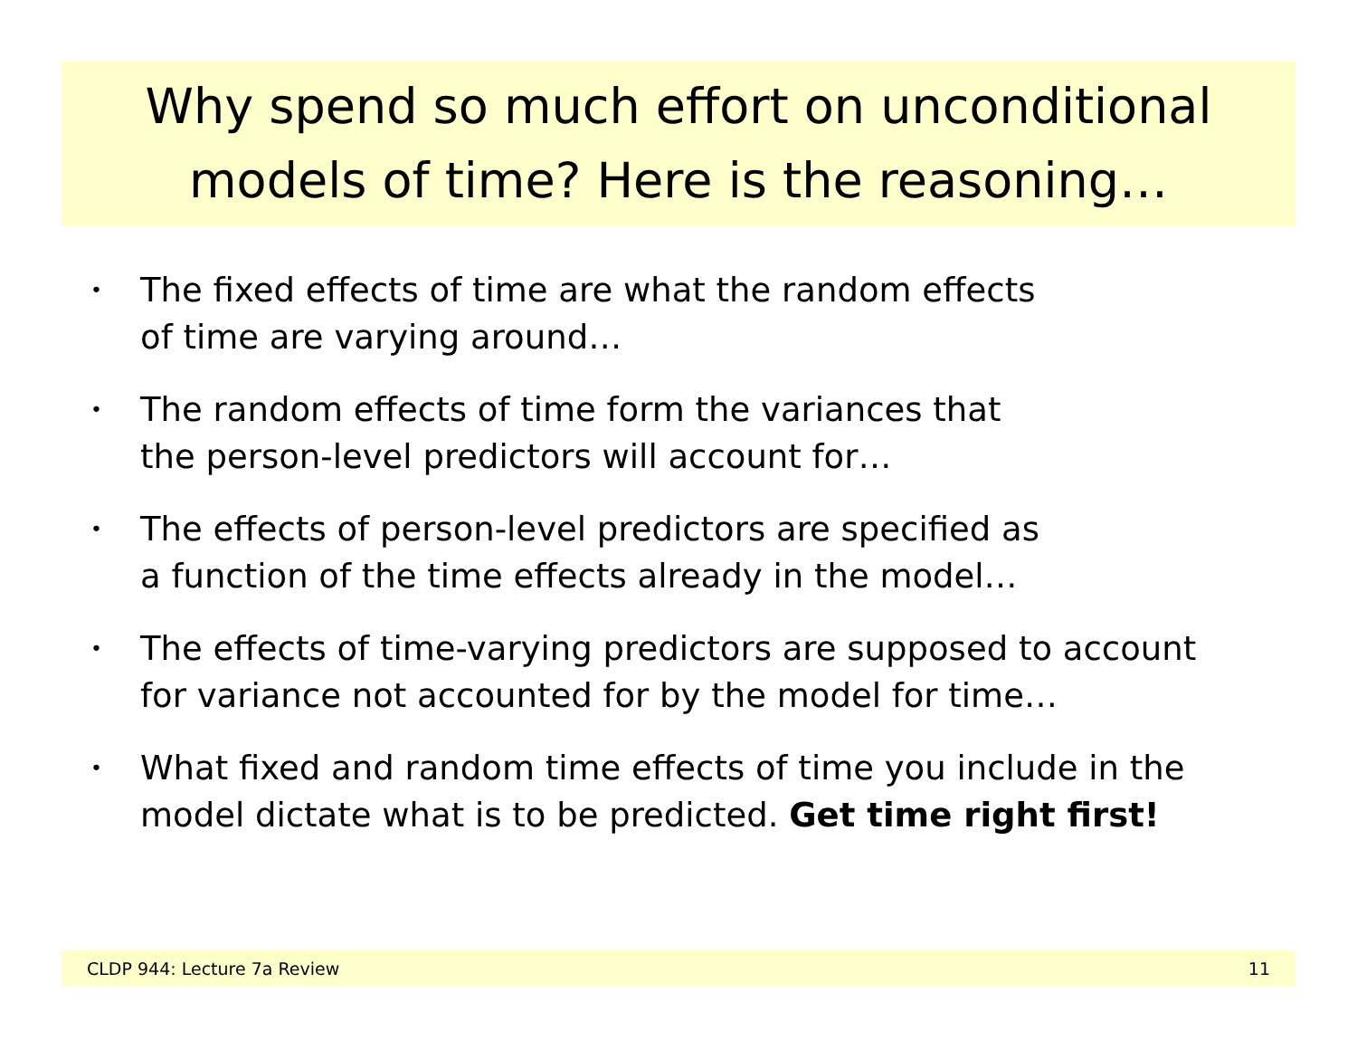Why spend so much effort on unconditional
models of time? Here is the reasoning…
• The fixed effects of time are what the random effects
of time are varying around…
• The random effects of time form the variances that
the person-level predictors will account for…
• The effects of person-level predictors are specified as
a function of the time effects already in the model…
• The effects of time-varying predictors are supposed to account
for variance not accounted for by the model for time…
• What fixed and random time effects of time you include in the
model dictate what is to be predicted. Get time right first!
CLDP 944: Lecture 7a Review 11